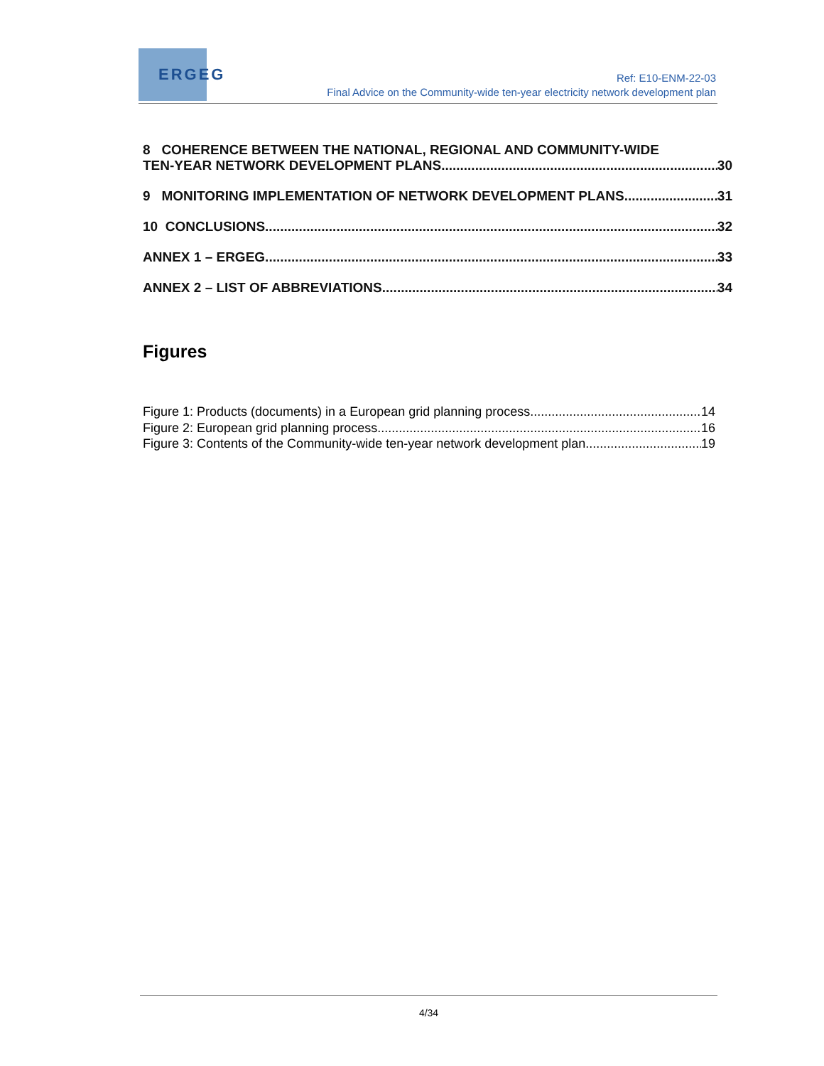ERGEG
Ref: E10-ENM-22-03
Final Advice on the Community-wide ten-year electricity network development plan
8 COHERENCE BETWEEN THE NATIONAL, REGIONAL AND COMMUNITY-WIDE
TEN-YEAR NETWORK DEVELOPMENT PLANS 30
9 MONITORING IMPLEMENTATION OF NETWORK DEVELOPMENT PLANS 31
10 CONCLUSIONS 32
ANNEX 1 – ERGEG 33
ANNEX 2 – LIST OF ABBREVIATIONS 34
Figures
Figure 1: Products (documents) in a European grid planning process 14
Figure 2: European grid planning process 16
Figure 3: Contents of the Community-wide ten-year network development plan 19
4/34